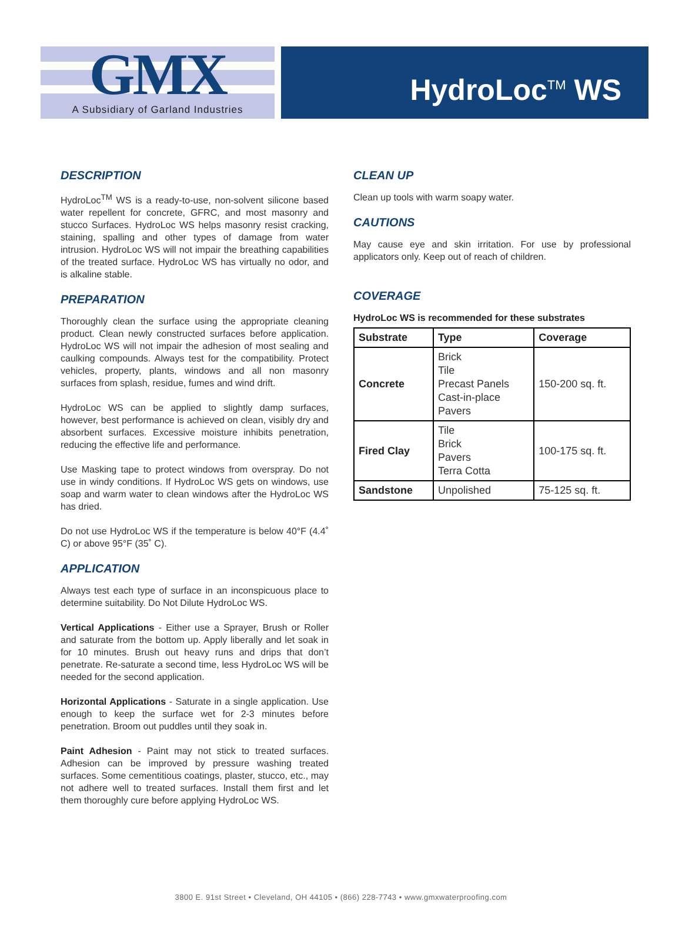GMX
A Subsidiary of Garland Industries
HydroLoc<sup>TM</sup> WS
DESCRIPTION
HydroLoc<sup>TM</sup> WS is a ready-to-use, non-solvent silicone based water repellent for concrete, GFRC, and most masonry and stucco Surfaces. HydroLoc WS helps masonry resist cracking, staining, spalling and other types of damage from water intrusion. HydroLoc WS will not impair the breathing capabilities of the treated surface. HydroLoc WS has virtually no odor, and is alkaline stable.
PREPARATION
Thoroughly clean the surface using the appropriate cleaning product. Clean newly constructed surfaces before application. HydroLoc WS will not impair the adhesion of most sealing and caulking compounds. Always test for the compatibility. Protect vehicles, property, plants, windows and all non masonry surfaces from splash, residue, fumes and wind drift.
HydroLoc WS can be applied to slightly damp surfaces, however, best performance is achieved on clean, visibly dry and absorbent surfaces. Excessive moisture inhibits penetration, reducing the effective life and performance.
Use Masking tape to protect windows from overspray. Do not use in windy conditions. If HydroLoc WS gets on windows, use soap and warm water to clean windows after the HydroLoc WS has dried.
Do not use HydroLoc WS if the temperature is below 40°F (4.4˚ C) or above 95°F (35˚ C).
APPLICATION
Always test each type of surface in an inconspicuous place to determine suitability. Do Not Dilute HydroLoc WS.
Vertical Applications - Either use a Sprayer, Brush or Roller and saturate from the bottom up. Apply liberally and let soak in for 10 minutes. Brush out heavy runs and drips that don’t penetrate. Re-saturate a second time, less HydroLoc WS will be needed for the second application.
Horizontal Applications - Saturate in a single application. Use enough to keep the surface wet for 2-3 minutes before penetration. Broom out puddles until they soak in.
Paint Adhesion - Paint may not stick to treated surfaces. Adhesion can be improved by pressure washing treated surfaces. Some cementitious coatings, plaster, stucco, etc., may not adhere well to treated surfaces. Install them first and let them thoroughly cure before applying HydroLoc WS.
CLEAN UP
Clean up tools with warm soapy water.
CAUTIONS
May cause eye and skin irritation. For use by professional applicators only. Keep out of reach of children.
COVERAGE
HydroLoc WS is recommended for these substrates
| Substrate | Type | Coverage |
| --- | --- | --- |
| Concrete | Brick Tile Precast Panels Cast-in-place Pavers | 150-200 sq. ft. |
| Fired Clay | Tile Brick Pavers Terra Cotta | 100-175 sq. ft. |
| Sandstone | Unpolished | 75-125 sq. ft. |
3800 E. 91st Street • Cleveland, OH 44105 • (866) 228-7743 • www.gmxwaterproofing.com